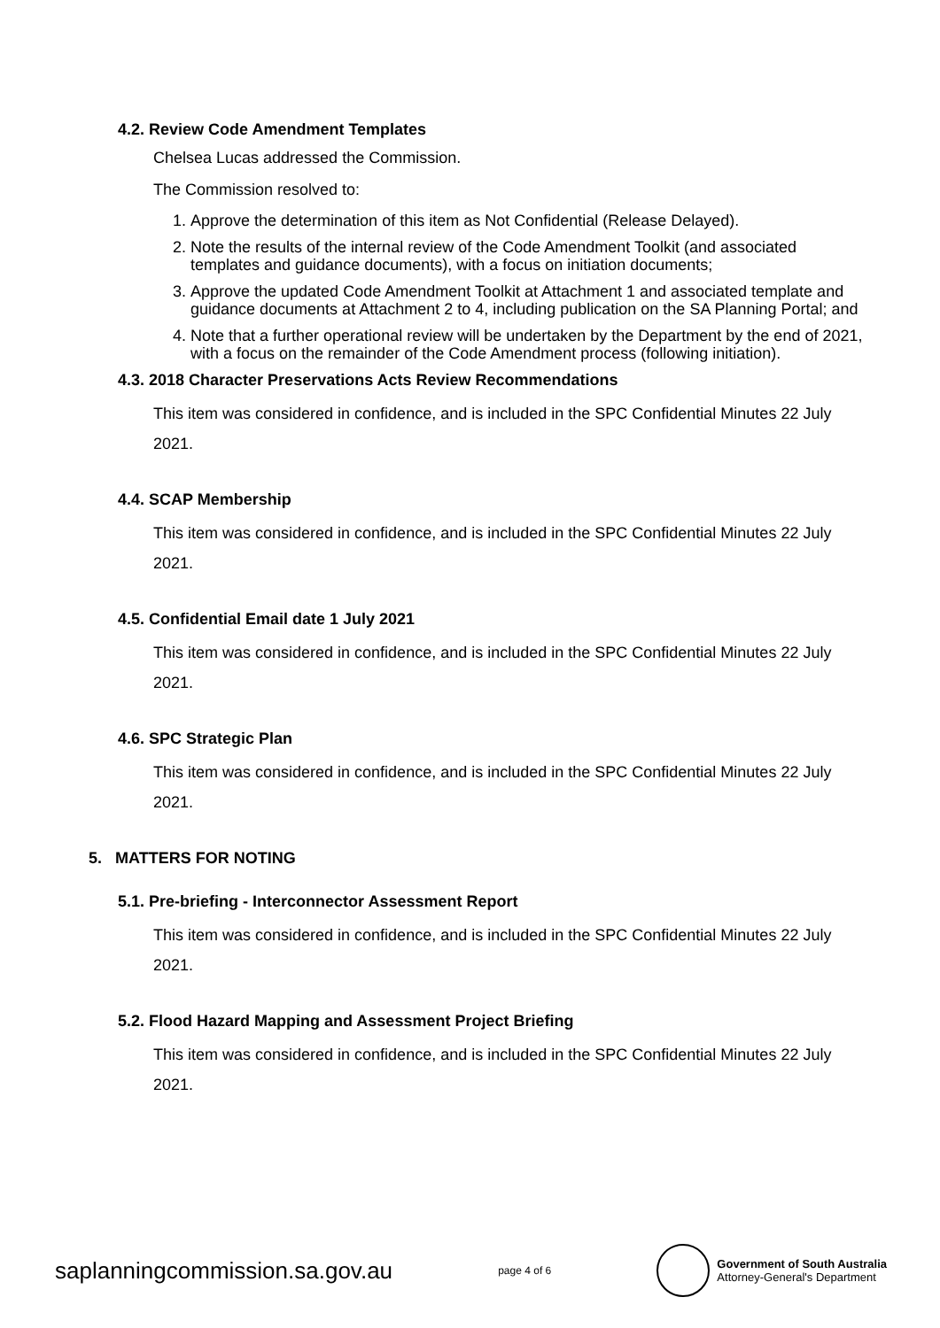4.2. Review Code Amendment Templates
Chelsea Lucas addressed the Commission.
The Commission resolved to:
1. Approve the determination of this item as Not Confidential (Release Delayed).
2. Note the results of the internal review of the Code Amendment Toolkit (and associated templates and guidance documents), with a focus on initiation documents;
3. Approve the updated Code Amendment Toolkit at Attachment 1 and associated template and guidance documents at Attachment 2 to 4, including publication on the SA Planning Portal; and
4. Note that a further operational review will be undertaken by the Department by the end of 2021, with a focus on the remainder of the Code Amendment process (following initiation).
4.3. 2018 Character Preservations Acts Review Recommendations
This item was considered in confidence, and is included in the SPC Confidential Minutes 22 July 2021.
4.4. SCAP Membership
This item was considered in confidence, and is included in the SPC Confidential Minutes 22 July 2021.
4.5. Confidential Email date 1 July 2021
This item was considered in confidence, and is included in the SPC Confidential Minutes 22 July 2021.
4.6. SPC Strategic Plan
This item was considered in confidence, and is included in the SPC Confidential Minutes 22 July 2021.
5. MATTERS FOR NOTING
5.1. Pre-briefing - Interconnector Assessment Report
This item was considered in confidence, and is included in the SPC Confidential Minutes 22 July 2021.
5.2. Flood Hazard Mapping and Assessment Project Briefing
This item was considered in confidence, and is included in the SPC Confidential Minutes 22 July 2021.
saplanningcommission.sa.gov.au page 4 of 6
Government of South Australia
Attorney-General's Department